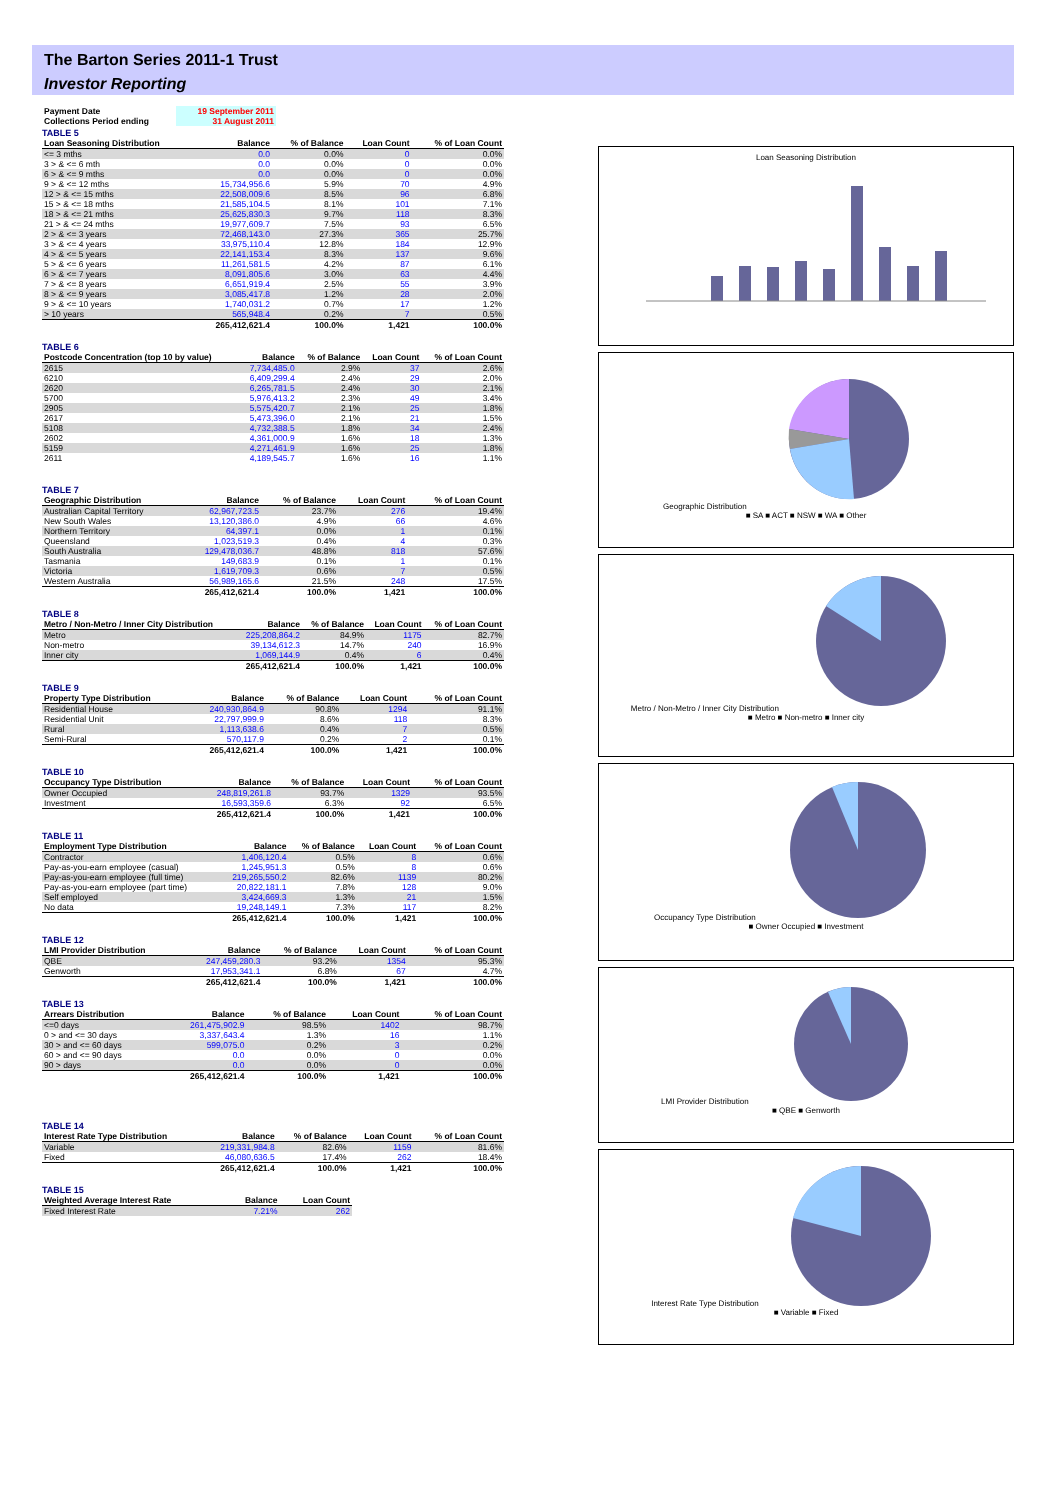The Barton Series 2011-1 Trust
Investor Reporting
| Payment Date | 19 September 2011 |
| Collections Period ending | 31 August 2011 |
TABLE 5
| Loan Seasoning Distribution | Balance | % of Balance | Loan Count | % of Loan Count |
| --- | --- | --- | --- | --- |
| <= 3 mths | 0.0 | 0.0% | 0 | 0.0% |
| 3 > & <= 6 mth | 0.0 | 0.0% | 0 | 0.0% |
| 6 > & <= 9 mths | 0.0 | 0.0% | 0 | 0.0% |
| 9 > & <= 12 mths | 15,734,956.6 | 5.9% | 70 | 4.9% |
| 12 > & <= 15 mths | 22,508,009.6 | 8.5% | 96 | 6.8% |
| 15 > & <= 18 mths | 21,585,104.5 | 8.1% | 101 | 7.1% |
| 18 > & <= 21 mths | 25,625,830.3 | 9.7% | 118 | 8.3% |
| 21 > & <= 24 mths | 19,977,609.7 | 7.5% | 93 | 6.5% |
| 2 > & <= 3 years | 72,468,143.0 | 27.3% | 365 | 25.7% |
| 3 > & <= 4 years | 33,975,110.4 | 12.8% | 184 | 12.9% |
| 4 > & <= 5 years | 22,141,153.4 | 8.3% | 137 | 9.6% |
| 5 > & <= 6 years | 11,261,581.5 | 4.2% | 87 | 6.1% |
| 6 > & <= 7 years | 8,091,805.6 | 3.0% | 63 | 4.4% |
| 7 > & <= 8 years | 6,651,919.4 | 2.5% | 55 | 3.9% |
| 8 > & <= 9 years | 3,085,417.8 | 1.2% | 28 | 2.0% |
| 9 > & <= 10 years | 1,740,031.2 | 0.7% | 17 | 1.2% |
| > 10 years | 565,948.4 | 0.2% | 7 | 0.5% |
| | 265,412,621.4 | 100.0% | 1,421 | 100.0% |
TABLE 6
| Postcode Concentration (top 10 by value) | Balance | % of Balance | Loan Count | % of Loan Count |
| --- | --- | --- | --- | --- |
| 2615 | 7,734,485.0 | 2.9% | 37 | 2.6% |
| 6210 | 6,409,299.4 | 2.4% | 29 | 2.0% |
| 2620 | 6,265,781.5 | 2.4% | 30 | 2.1% |
| 5700 | 5,976,413.2 | 2.3% | 49 | 3.4% |
| 2905 | 5,575,420.7 | 2.1% | 25 | 1.8% |
| 2617 | 5,473,396.0 | 2.1% | 21 | 1.5% |
| 5108 | 4,732,388.5 | 1.8% | 34 | 2.4% |
| 2602 | 4,361,000.9 | 1.6% | 18 | 1.3% |
| 5159 | 4,271,461.9 | 1.6% | 25 | 1.8% |
| 2611 | 4,189,545.7 | 1.6% | 16 | 1.1% |
TABLE 7
| Geographic Distribution | Balance | % of Balance | Loan Count | % of Loan Count |
| --- | --- | --- | --- | --- |
| Australian Capital Territory | 62,967,723.5 | 23.7% | 276 | 19.4% |
| New South Wales | 13,120,386.0 | 4.9% | 66 | 4.6% |
| Northern Territory | 64,397.1 | 0.0% | 1 | 0.1% |
| Queensland | 1,023,519.3 | 0.4% | 4 | 0.3% |
| South Australia | 129,478,036.7 | 48.8% | 818 | 57.6% |
| Tasmania | 149,683.9 | 0.1% | 1 | 0.1% |
| Victoria | 1,619,709.3 | 0.6% | 7 | 0.5% |
| Western Australia | 56,989,165.6 | 21.5% | 248 | 17.5% |
| | 265,412,621.4 | 100.0% | 1,421 | 100.0% |
TABLE 8
| Metro / Non-Metro / Inner City Distribution | Balance | % of Balance | Loan Count | % of Loan Count |
| --- | --- | --- | --- | --- |
| Metro | 225,208,864.2 | 84.9% | 1175 | 82.7% |
| Non-metro | 39,134,612.3 | 14.7% | 240 | 16.9% |
| Inner city | 1,069,144.9 | 0.4% | 6 | 0.4% |
| | 265,412,621.4 | 100.0% | 1,421 | 100.0% |
TABLE 9
| Property Type Distribution | Balance | % of Balance | Loan Count | % of Loan Count |
| --- | --- | --- | --- | --- |
| Residential House | 240,930,864.9 | 90.8% | 1294 | 91.1% |
| Residential Unit | 22,797,999.9 | 8.6% | 118 | 8.3% |
| Rural | 1,113,638.6 | 0.4% | 7 | 0.5% |
| Semi-Rural | 570,117.9 | 0.2% | 2 | 0.1% |
| | 265,412,621.4 | 100.0% | 1,421 | 100.0% |
TABLE 10
| Occupancy Type Distribution | Balance | % of Balance | Loan Count | % of Loan Count |
| --- | --- | --- | --- | --- |
| Owner Occupied | 248,819,261.8 | 93.7% | 1329 | 93.5% |
| Investment | 16,593,359.6 | 6.3% | 92 | 6.5% |
| | 265,412,621.4 | 100.0% | 1,421 | 100.0% |
TABLE 11
| Employment Type Distribution | Balance | % of Balance | Loan Count | % of Loan Count |
| --- | --- | --- | --- | --- |
| Contractor | 1,406,120.4 | 0.5% | 8 | 0.6% |
| Pay-as-you-earn employee (casual) | 1,245,951.3 | 0.5% | 8 | 0.6% |
| Pay-as-you-earn employee (full time) | 219,265,550.2 | 82.6% | 1139 | 80.2% |
| Pay-as-you-earn employee (part time) | 20,822,181.1 | 7.8% | 128 | 9.0% |
| Self employed | 3,424,669.3 | 1.3% | 21 | 1.5% |
| No data | 19,248,149.1 | 7.3% | 117 | 8.2% |
| | 265,412,621.4 | 100.0% | 1,421 | 100.0% |
TABLE 12
| LMI Provider Distribution | Balance | % of Balance | Loan Count | % of Loan Count |
| --- | --- | --- | --- | --- |
| QBE | 247,459,280.3 | 93.2% | 1354 | 95.3% |
| Genworth | 17,953,341.1 | 6.8% | 67 | 4.7% |
| | 265,412,621.4 | 100.0% | 1,421 | 100.0% |
TABLE 13
| Arrears Distribution | Balance | % of Balance | Loan Count | % of Loan Count |
| --- | --- | --- | --- | --- |
| <=0 days | 261,475,902.9 | 98.5% | 1402 | 98.7% |
| 0 > and <= 30 days | 3,337,643.4 | 1.3% | 16 | 1.1% |
| 30 > and <= 60 days | 599,075.0 | 0.2% | 3 | 0.2% |
| 60 > and <= 90 days | 0.0 | 0.0% | 0 | 0.0% |
| 90 > days | 0.0 | 0.0% | 0 | 0.0% |
| | 265,412,621.4 | 100.0% | 1,421 | 100.0% |
TABLE 14
| Interest Rate Type Distribution | Balance | % of Balance | Loan Count | % of Loan Count |
| --- | --- | --- | --- | --- |
| Variable | 219,331,984.8 | 82.6% | 1159 | 81.6% |
| Fixed | 46,080,636.5 | 17.4% | 262 | 18.4% |
| | 265,412,621.4 | 100.0% | 1,421 | 100.0% |
TABLE 15
| Weighted Average Interest Rate | Balance | Loan Count |
| --- | --- | --- |
| Fixed Interest Rate | 7.21% | 262 |
Loan Seasoning Distribution
Geographic Distribution
■ SA ■ ACT ■ NSW ■ WA ■ Other
Metro / Non-Metro / Inner City Distribution
■ Metro ■ Non-metro ■ Inner city
Occupancy Type Distribution
■ Owner Occupied ■ Investment
LMI Provider Distribution
■ QBE ■ Genworth
Interest Rate Type Distribution
■ Variable ■ Fixed